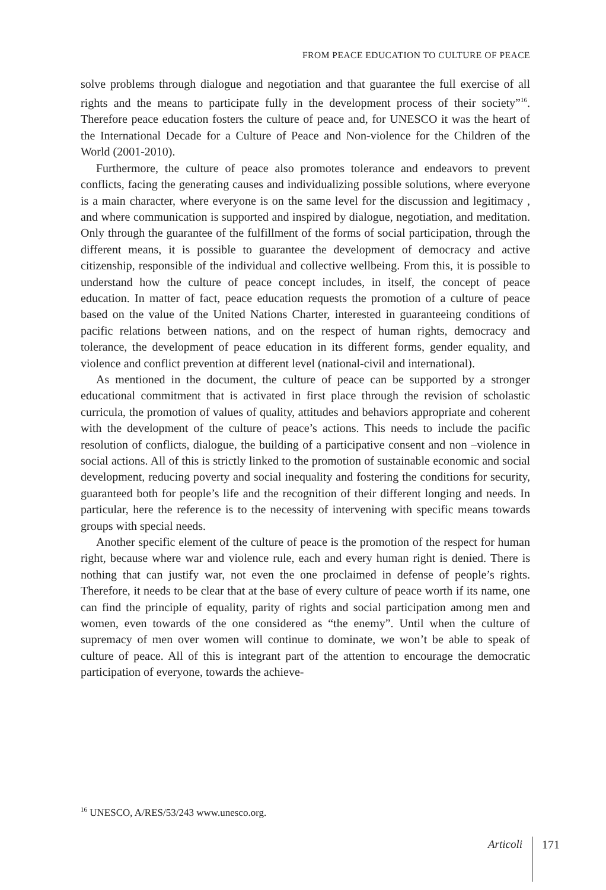FROM PEACE EDUCATION TO CULTURE OF PEACE
solve problems through dialogue and negotiation and that guarantee the full exercise of all rights and the means to participate fully in the development process of their society”<sup>16</sup>. Therefore peace education fosters the culture of peace and, for UNESCO it was the heart of the International Decade for a Culture of Peace and Non-violence for the Children of the World (2001-2010).
Furthermore, the culture of peace also promotes tolerance and endeavors to prevent conflicts, facing the generating causes and individualizing possible solutions, where everyone is a main character, where everyone is on the same level for the discussion and legitimacy , and where communication is supported and inspired by dialogue, negotiation, and meditation. Only through the guarantee of the fulfillment of the forms of social participation, through the different means, it is possible to guarantee the development of democracy and active citizenship, responsible of the individual and collective wellbeing. From this, it is possible to understand how the culture of peace concept includes, in itself, the concept of peace education. In matter of fact, peace education requests the promotion of a culture of peace based on the value of the United Nations Charter, interested in guaranteeing conditions of pacific relations between nations, and on the respect of human rights, democracy and tolerance, the development of peace education in its different forms, gender equality, and violence and conflict prevention at different level (national-civil and international).
As mentioned in the document, the culture of peace can be supported by a stronger educational commitment that is activated in first place through the revision of scholastic curricula, the promotion of values of quality, attitudes and behaviors appropriate and coherent with the development of the culture of peace’s actions. This needs to include the pacific resolution of conflicts, dialogue, the building of a participative consent and non –violence in social actions. All of this is strictly linked to the promotion of sustainable economic and social development, reducing poverty and social inequality and fostering the conditions for security, guaranteed both for people’s life and the recognition of their different longing and needs. In particular, here the reference is to the necessity of intervening with specific means towards groups with special needs.
Another specific element of the culture of peace is the promotion of the respect for human right, because where war and violence rule, each and every human right is denied. There is nothing that can justify war, not even the one proclaimed in defense of people’s rights. Therefore, it needs to be clear that at the base of every culture of peace worth if its name, one can find the principle of equality, parity of rights and social participation among men and women, even towards of the one considered as “the enemy”. Until when the culture of supremacy of men over women will continue to dominate, we won’t be able to speak of culture of peace. All of this is integrant part of the attention to encourage the democratic participation of everyone, towards the achieve-
<sup>16</sup> UNESCO, A/RES/53/243 www.unesco.org.
Articoli 171